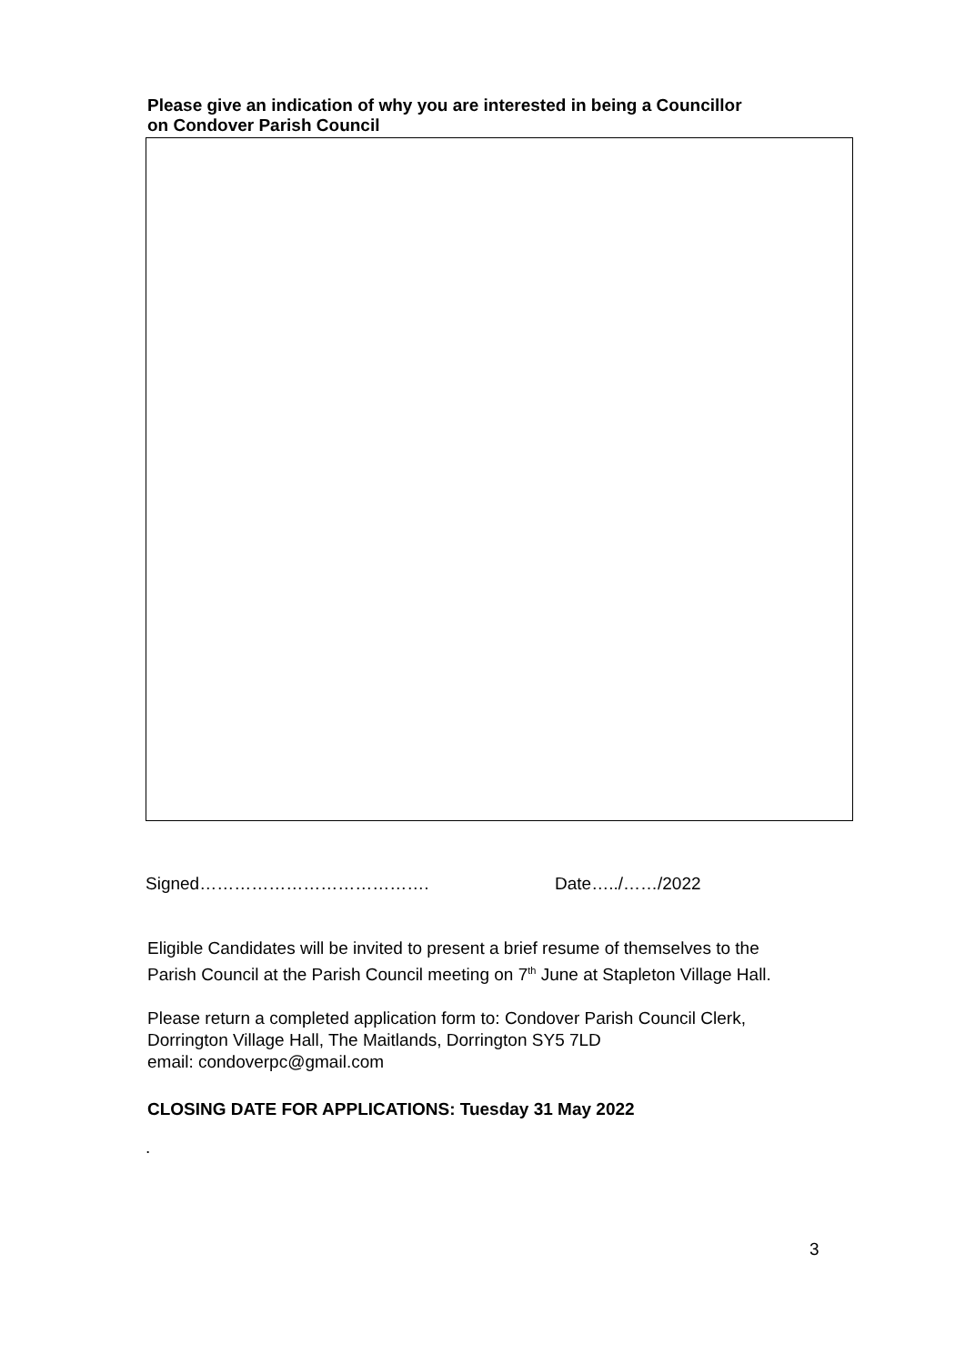Please give an indication of why you are interested in being a Councillor
on Condover Parish Council
Signed…………………………………. Date…../……/2022
Eligible Candidates will be invited to present a brief resume of themselves to the
Parish Council at the Parish Council meeting on 7<sup>th</sup> June at Stapleton Village Hall.
Please return a completed application form to: Condover Parish Council Clerk,
Dorrington Village Hall, The Maitlands, Dorrington SY5 7LD
email: condoverpc@gmail.com
CLOSING DATE FOR APPLICATIONS: Tuesday 31 May 2022
.
3